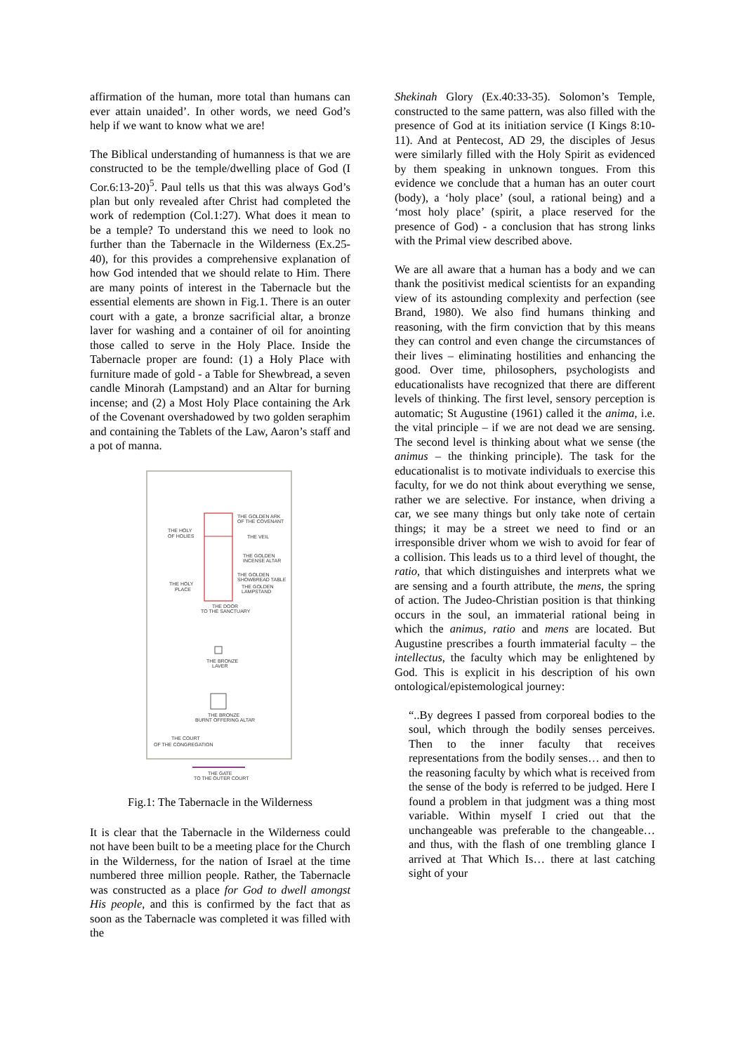affirmation of the human, more total than humans can ever attain unaided’. In other words, we need God’s help if we want to know what we are!
The Biblical understanding of humanness is that we are constructed to be the temple/dwelling place of God (I Cor.6:13-20)<sup>5</sup>. Paul tells us that this was always God’s plan but only revealed after Christ had completed the work of redemption (Col.1:27). What does it mean to be a temple? To understand this we need to look no further than the Tabernacle in the Wilderness (Ex.25-40), for this provides a comprehensive explanation of how God intended that we should relate to Him. There are many points of interest in the Tabernacle but the essential elements are shown in Fig.1. There is an outer court with a gate, a bronze sacrificial altar, a bronze laver for washing and a container of oil for anointing those called to serve in the Holy Place. Inside the Tabernacle proper are found: (1) a Holy Place with furniture made of gold - a Table for Shewbread, a seven candle Minorah (Lampstand) and an Altar for burning incense; and (2) a Most Holy Place containing the Ark of the Covenant overshadowed by two golden seraphim and containing the Tablets of the Law, Aaron’s staff and a pot of manna.
THE HOLY
OF HOLIES
THE GOLDEN ARK
OF THE COVENANT
THE VEIL
THE GOLDEN
INCENSE ALTAR
THE GOLDEN
SHOWBREAD TABLE
THE HOLY
PLACE
THE GOLDEN
LAMPSTAND
THE DOOR
TO THE SANCTUARY
THE BRONZE
LAVER
THE BRONZE
BURNT OFFERING ALTAR
THE COURT
OF THE CONGREGATION
THE GATE
TO THE OUTER COURT
Fig.1: The Tabernacle in the Wilderness
It is clear that the Tabernacle in the Wilderness could not have been built to be a meeting place for the Church in the Wilderness, for the nation of Israel at the time numbered three million people. Rather, the Tabernacle was constructed as a place for God to dwell amongst His people, and this is confirmed by the fact that as soon as the Tabernacle was completed it was filled with the
Shekinah Glory (Ex.40:33-35). Solomon’s Temple, constructed to the same pattern, was also filled with the presence of God at its initiation service (I Kings 8:10-11). And at Pentecost, AD 29, the disciples of Jesus were similarly filled with the Holy Spirit as evidenced by them speaking in unknown tongues. From this evidence we conclude that a human has an outer court (body), a ‘holy place’ (soul, a rational being) and a ‘most holy place’ (spirit, a place reserved for the presence of God) - a conclusion that has strong links with the Primal view described above.
We are all aware that a human has a body and we can thank the positivist medical scientists for an expanding view of its astounding complexity and perfection (see Brand, 1980). We also find humans thinking and reasoning, with the firm conviction that by this means they can control and even change the circumstances of their lives – eliminating hostilities and enhancing the good. Over time, philosophers, psychologists and educationalists have recognized that there are different levels of thinking. The first level, sensory perception is automatic; St Augustine (1961) called it the anima, i.e. the vital principle – if we are not dead we are sensing. The second level is thinking about what we sense (the animus – the thinking principle). The task for the educationalist is to motivate individuals to exercise this faculty, for we do not think about everything we sense, rather we are selective. For instance, when driving a car, we see many things but only take note of certain things; it may be a street we need to find or an irresponsible driver whom we wish to avoid for fear of a collision. This leads us to a third level of thought, the ratio, that which distinguishes and interprets what we are sensing and a fourth attribute, the mens, the spring of action. The Judeo-Christian position is that thinking occurs in the soul, an immaterial rational being in which the animus, ratio and mens are located. But Augustine prescribes a fourth immaterial faculty – the intellectus, the faculty which may be enlightened by God. This is explicit in his description of his own ontological/epistemological journey:
“..By degrees I passed from corporeal bodies to the soul, which through the bodily senses perceives. Then to the inner faculty that receives representations from the bodily senses… and then to the reasoning faculty by which what is received from the sense of the body is referred to be judged. Here I found a problem in that judgment was a thing most variable. Within myself I cried out that the unchangeable was preferable to the changeable… and thus, with the flash of one trembling glance I arrived at That Which Is… there at last catching sight of your